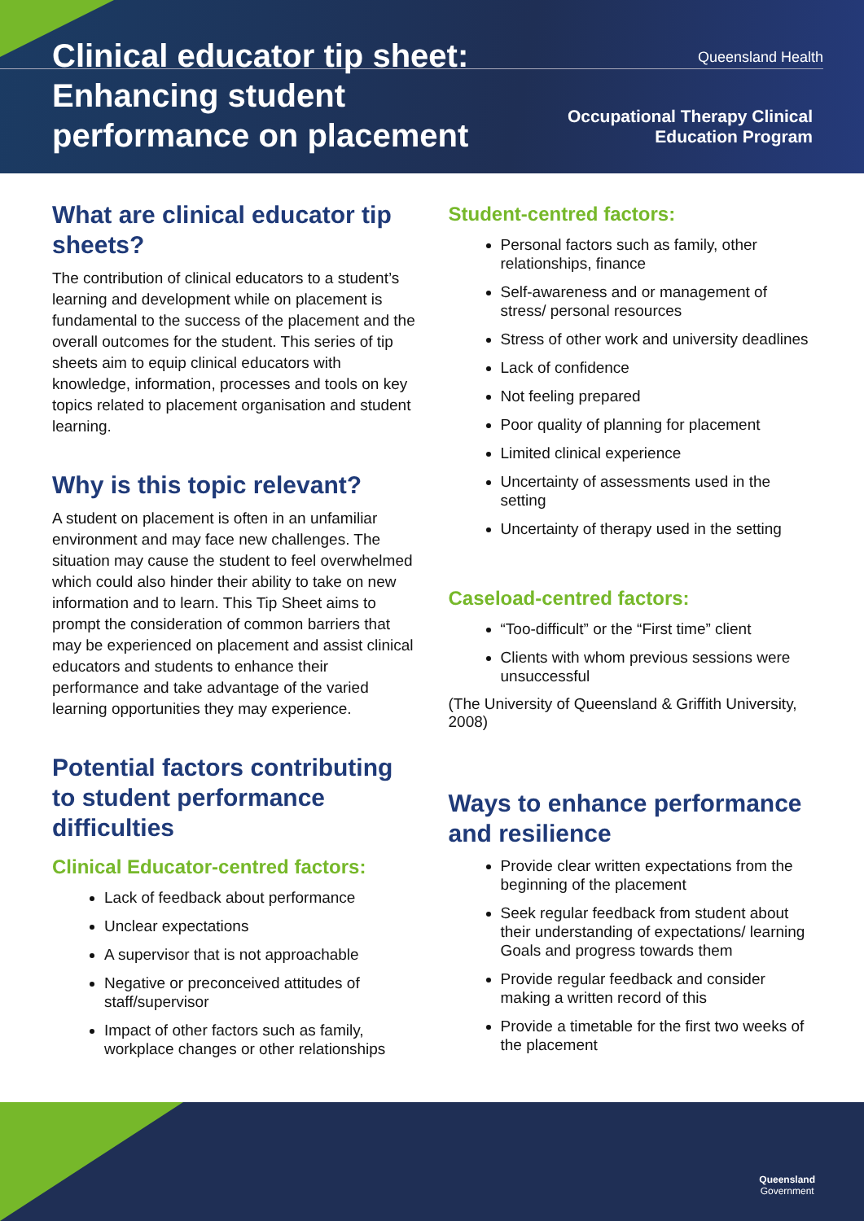Clinical educator tip sheet:
Enhancing student
performance on placement
Queensland Health
Occupational Therapy Clinical
Education Program
What are clinical educator tip sheets?
The contribution of clinical educators to a student’s learning and development while on placement is fundamental to the success of the placement and the overall outcomes for the student. This series of tip sheets aim to equip clinical educators with knowledge, information, processes and tools on key topics related to placement organisation and student learning.
Why is this topic relevant?
A student on placement is often in an unfamiliar environment and may face new challenges. The situation may cause the student to feel overwhelmed which could also hinder their ability to take on new information and to learn. This Tip Sheet aims to prompt the consideration of common barriers that may be experienced on placement and assist clinical educators and students to enhance their performance and take advantage of the varied learning opportunities they may experience.
Potential factors contributing to student performance difficulties
Clinical Educator-centred factors:
Lack of feedback about performance
Unclear expectations
A supervisor that is not approachable
Negative or preconceived attitudes of staff/supervisor
Impact of other factors such as family, workplace changes or other relationships
Student-centred factors:
Personal factors such as family, other relationships, finance
Self-awareness and or management of stress/ personal resources
Stress of other work and university deadlines
Lack of confidence
Not feeling prepared
Poor quality of planning for placement
Limited clinical experience
Uncertainty of assessments used in the setting
Uncertainty of therapy used in the setting
Caseload-centred factors:
“Too-difficult” or the “First time” client
Clients with whom previous sessions were unsuccessful
(The University of Queensland & Griffith University, 2008)
Ways to enhance performance and resilience
Provide clear written expectations from the beginning of the placement
Seek regular feedback from student about their understanding of expectations/ learning Goals and progress towards them
Provide regular feedback and consider making a written record of this
Provide a timetable for the first two weeks of the placement
Queensland
Government